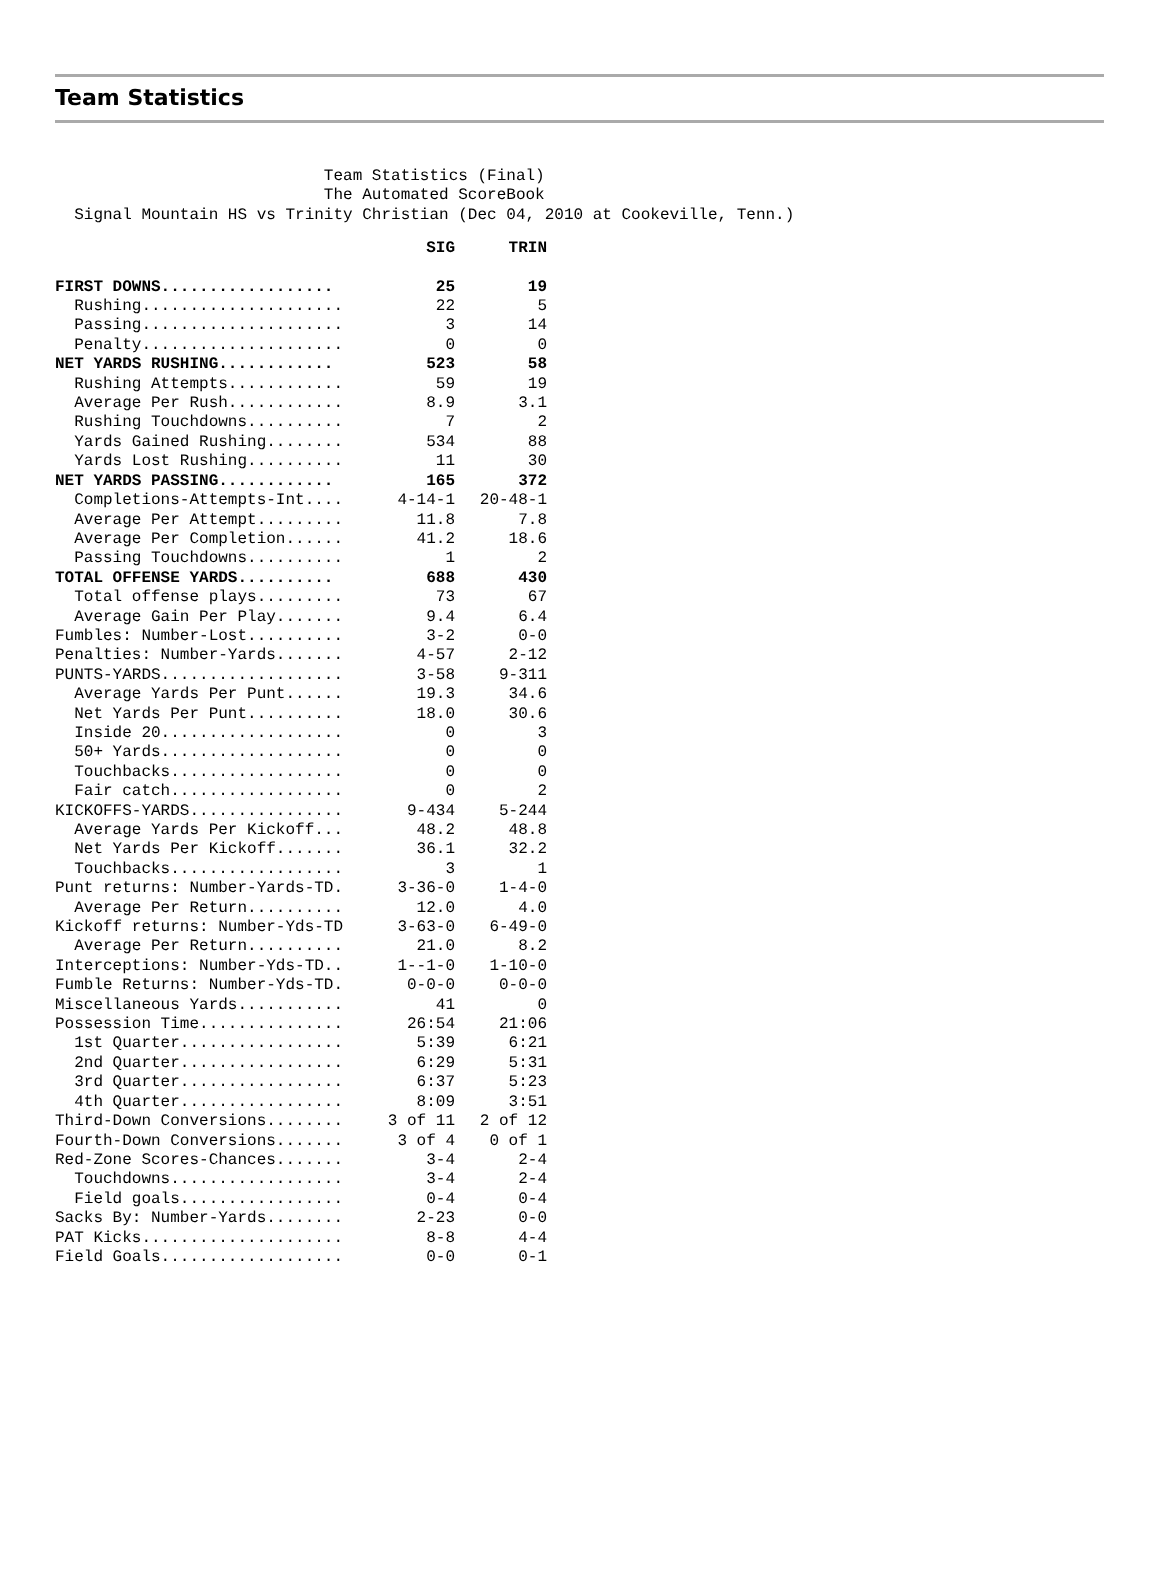Team Statistics
                            Team Statistics (Final)
                            The Automated ScoreBook
  Signal Mountain HS vs Trinity Christian (Dec 04, 2010 at Cookeville, Tenn.)
| | SIG | TRIN |
| --- | --- | --- |
| FIRST DOWNS.................. | 25 | 19 |
| Rushing..................... | 22 | 5 |
| Passing..................... | 3 | 14 |
| Penalty..................... | 0 | 0 |
| NET YARDS RUSHING............ | 523 | 58 |
| Rushing Attempts............ | 59 | 19 |
| Average Per Rush............ | 8.9 | 3.1 |
| Rushing Touchdowns.......... | 7 | 2 |
| Yards Gained Rushing........ | 534 | 88 |
| Yards Lost Rushing.......... | 11 | 30 |
| NET YARDS PASSING............ | 165 | 372 |
| Completions-Attempts-Int.... | 4-14-1 | 20-48-1 |
| Average Per Attempt......... | 11.8 | 7.8 |
| Average Per Completion...... | 41.2 | 18.6 |
| Passing Touchdowns.......... | 1 | 2 |
| TOTAL OFFENSE YARDS.......... | 688 | 430 |
| Total offense plays......... | 73 | 67 |
| Average Gain Per Play....... | 9.4 | 6.4 |
| Fumbles: Number-Lost.......... | 3-2 | 0-0 |
| Penalties: Number-Yards....... | 4-57 | 2-12 |
| PUNTS-YARDS................... | 3-58 | 9-311 |
| Average Yards Per Punt...... | 19.3 | 34.6 |
| Net Yards Per Punt.......... | 18.0 | 30.6 |
| Inside 20................... | 0 | 3 |
| 50+ Yards................... | 0 | 0 |
| Touchbacks.................. | 0 | 0 |
| Fair catch.................. | 0 | 2 |
| KICKOFFS-YARDS................ | 9-434 | 5-244 |
| Average Yards Per Kickoff... | 48.2 | 48.8 |
| Net Yards Per Kickoff....... | 36.1 | 32.2 |
| Touchbacks.................. | 3 | 1 |
| Punt returns: Number-Yards-TD. | 3-36-0 | 1-4-0 |
| Average Per Return.......... | 12.0 | 4.0 |
| Kickoff returns: Number-Yds-TD | 3-63-0 | 6-49-0 |
| Average Per Return.......... | 21.0 | 8.2 |
| Interceptions: Number-Yds-TD.. | 1--1-0 | 1-10-0 |
| Fumble Returns: Number-Yds-TD. | 0-0-0 | 0-0-0 |
| Miscellaneous Yards........... | 41 | 0 |
| Possession Time............... | 26:54 | 21:06 |
| 1st Quarter................. | 5:39 | 6:21 |
| 2nd Quarter................. | 6:29 | 5:31 |
| 3rd Quarter................. | 6:37 | 5:23 |
| 4th Quarter................. | 8:09 | 3:51 |
| Third-Down Conversions........ | 3 of 11 | 2 of 12 |
| Fourth-Down Conversions....... | 3 of 4 | 0 of 1 |
| Red-Zone Scores-Chances....... | 3-4 | 2-4 |
| Touchdowns.................. | 3-4 | 2-4 |
| Field goals................. | 0-4 | 0-4 |
| Sacks By: Number-Yards........ | 2-23 | 0-0 |
| PAT Kicks..................... | 8-8 | 4-4 |
| Field Goals................... | 0-0 | 0-1 |